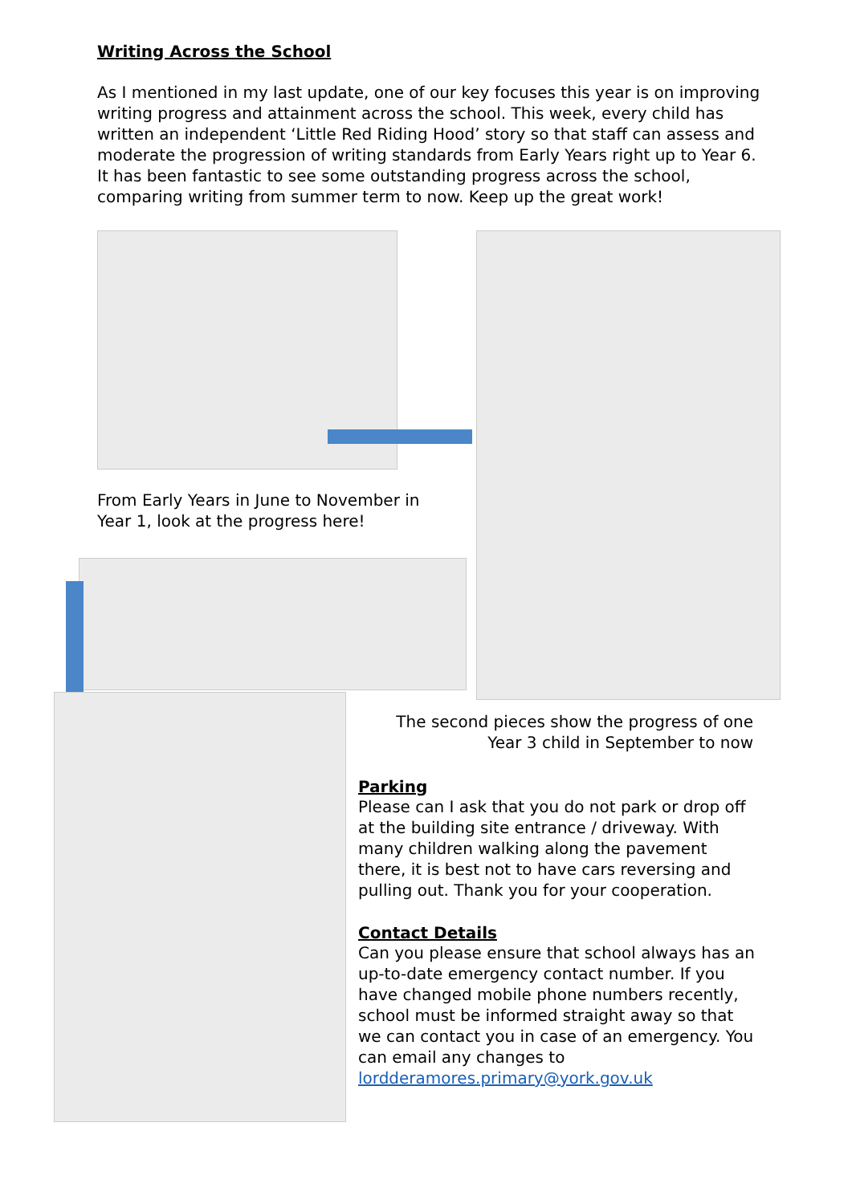Writing Across the School
As I mentioned in my last update, one of our key focuses this year is on improving writing progress and attainment across the school. This week, every child has written an independent ‘Little Red Riding Hood’ story so that staff can assess and moderate the progression of writing standards from Early Years right up to Year 6. It has been fantastic to see some outstanding progress across the school, comparing writing from summer term to now. Keep up the great work!
From Early Years in June to November in Year 1, look at the progress here!
The second pieces show the progress of one Year 3 child in September to now
Parking
Please can I ask that you do not park or drop off at the building site entrance / driveway. With many children walking along the pavement there, it is best not to have cars reversing and pulling out. Thank you for your cooperation.
Contact Details
Can you please ensure that school always has an up-to-date emergency contact number. If you have changed mobile phone numbers recently, school must be informed straight away so that we can contact you in case of an emergency. You can email any changes to lordderamores.primary@york.gov.uk